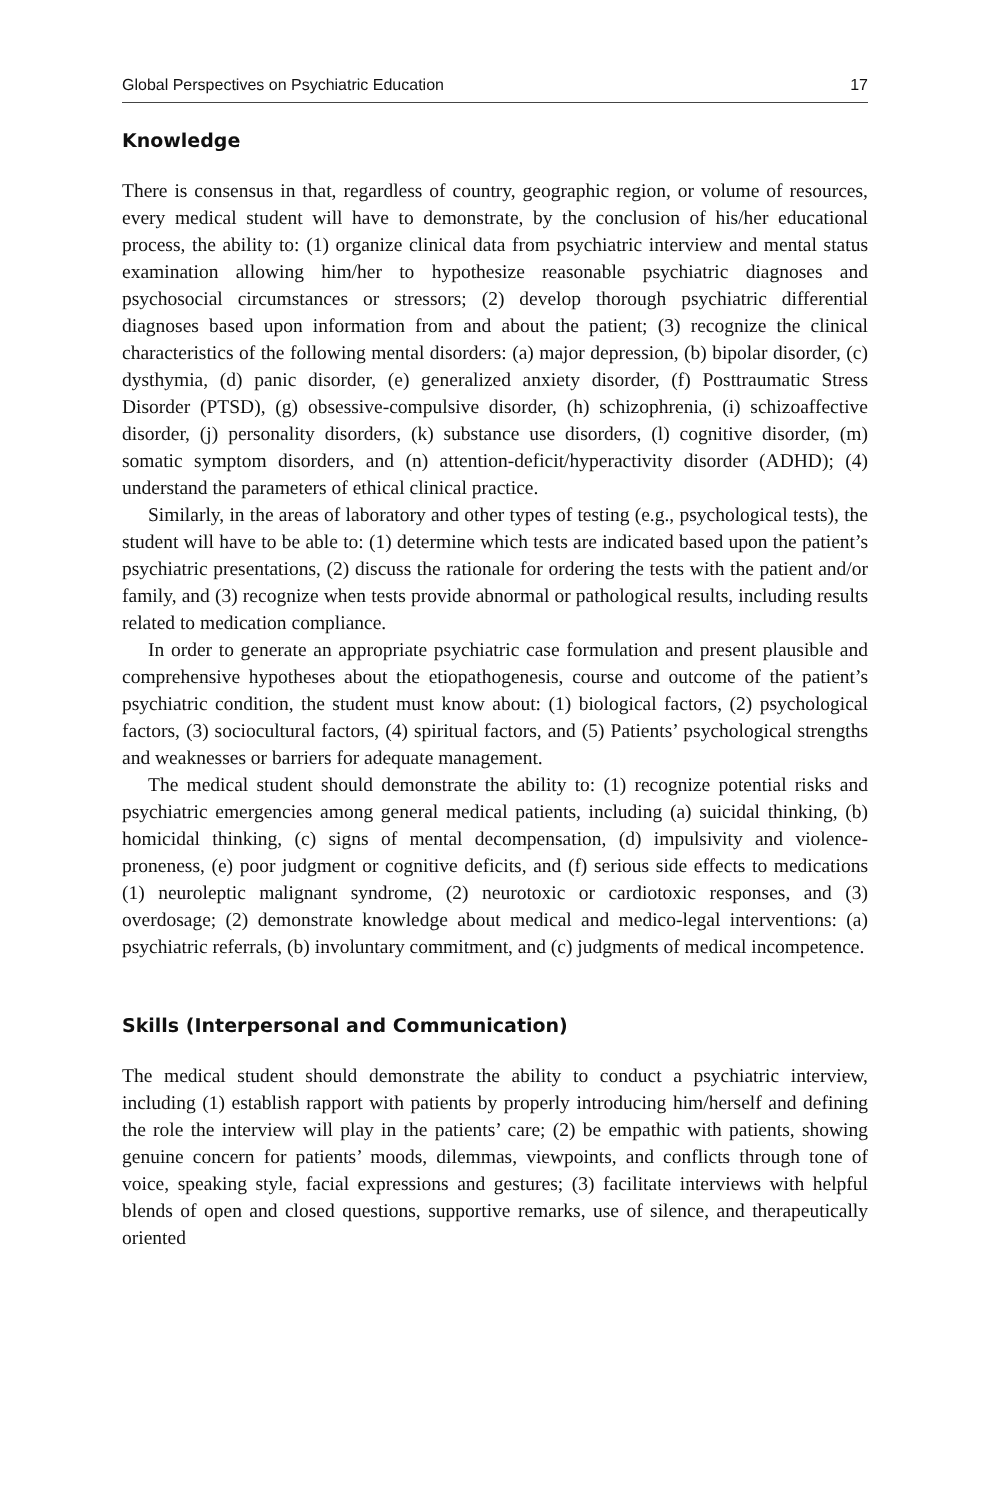Global Perspectives on Psychiatric Education 17
Knowledge
There is consensus in that, regardless of country, geographic region, or volume of resources, every medical student will have to demonstrate, by the conclusion of his/her educational process, the ability to: (1) organize clinical data from psychiatric interview and mental status examination allowing him/her to hypothesize reasonable psychiatric diagnoses and psychosocial circumstances or stressors; (2) develop thorough psychiatric differential diagnoses based upon information from and about the patient; (3) recognize the clinical characteristics of the following mental disorders: (a) major depression, (b) bipolar disorder, (c) dysthymia, (d) panic disorder, (e) generalized anxiety disorder, (f) Posttraumatic Stress Disorder (PTSD), (g) obsessive-compulsive disorder, (h) schizophrenia, (i) schizoaffective disorder, (j) personality disorders, (k) substance use disorders, (l) cognitive disorder, (m) somatic symptom disorders, and (n) attention-deficit/hyperactivity disorder (ADHD); (4) understand the parameters of ethical clinical practice.
Similarly, in the areas of laboratory and other types of testing (e.g., psychological tests), the student will have to be able to: (1) determine which tests are indicated based upon the patient’s psychiatric presentations, (2) discuss the rationale for ordering the tests with the patient and/or family, and (3) recognize when tests provide abnormal or pathological results, including results related to medication compliance.
In order to generate an appropriate psychiatric case formulation and present plausible and comprehensive hypotheses about the etiopathogenesis, course and outcome of the patient’s psychiatric condition, the student must know about: (1) biological factors, (2) psychological factors, (3) sociocultural factors, (4) spiritual factors, and (5) Patients’ psychological strengths and weaknesses or barriers for adequate management.
The medical student should demonstrate the ability to: (1) recognize potential risks and psychiatric emergencies among general medical patients, including (a) suicidal thinking, (b) homicidal thinking, (c) signs of mental decompensation, (d) impulsivity and violence-proneness, (e) poor judgment or cognitive deficits, and (f) serious side effects to medications (1) neuroleptic malignant syndrome, (2) neurotoxic or cardiotoxic responses, and (3) overdosage; (2) demonstrate knowledge about medical and medico-legal interventions: (a) psychiatric referrals, (b) involuntary commitment, and (c) judgments of medical incompetence.
Skills (Interpersonal and Communication)
The medical student should demonstrate the ability to conduct a psychiatric interview, including (1) establish rapport with patients by properly introducing him/herself and defining the role the interview will play in the patients’ care; (2) be empathic with patients, showing genuine concern for patients’ moods, dilemmas, viewpoints, and conflicts through tone of voice, speaking style, facial expressions and gestures; (3) facilitate interviews with helpful blends of open and closed questions, supportive remarks, use of silence, and therapeutically oriented